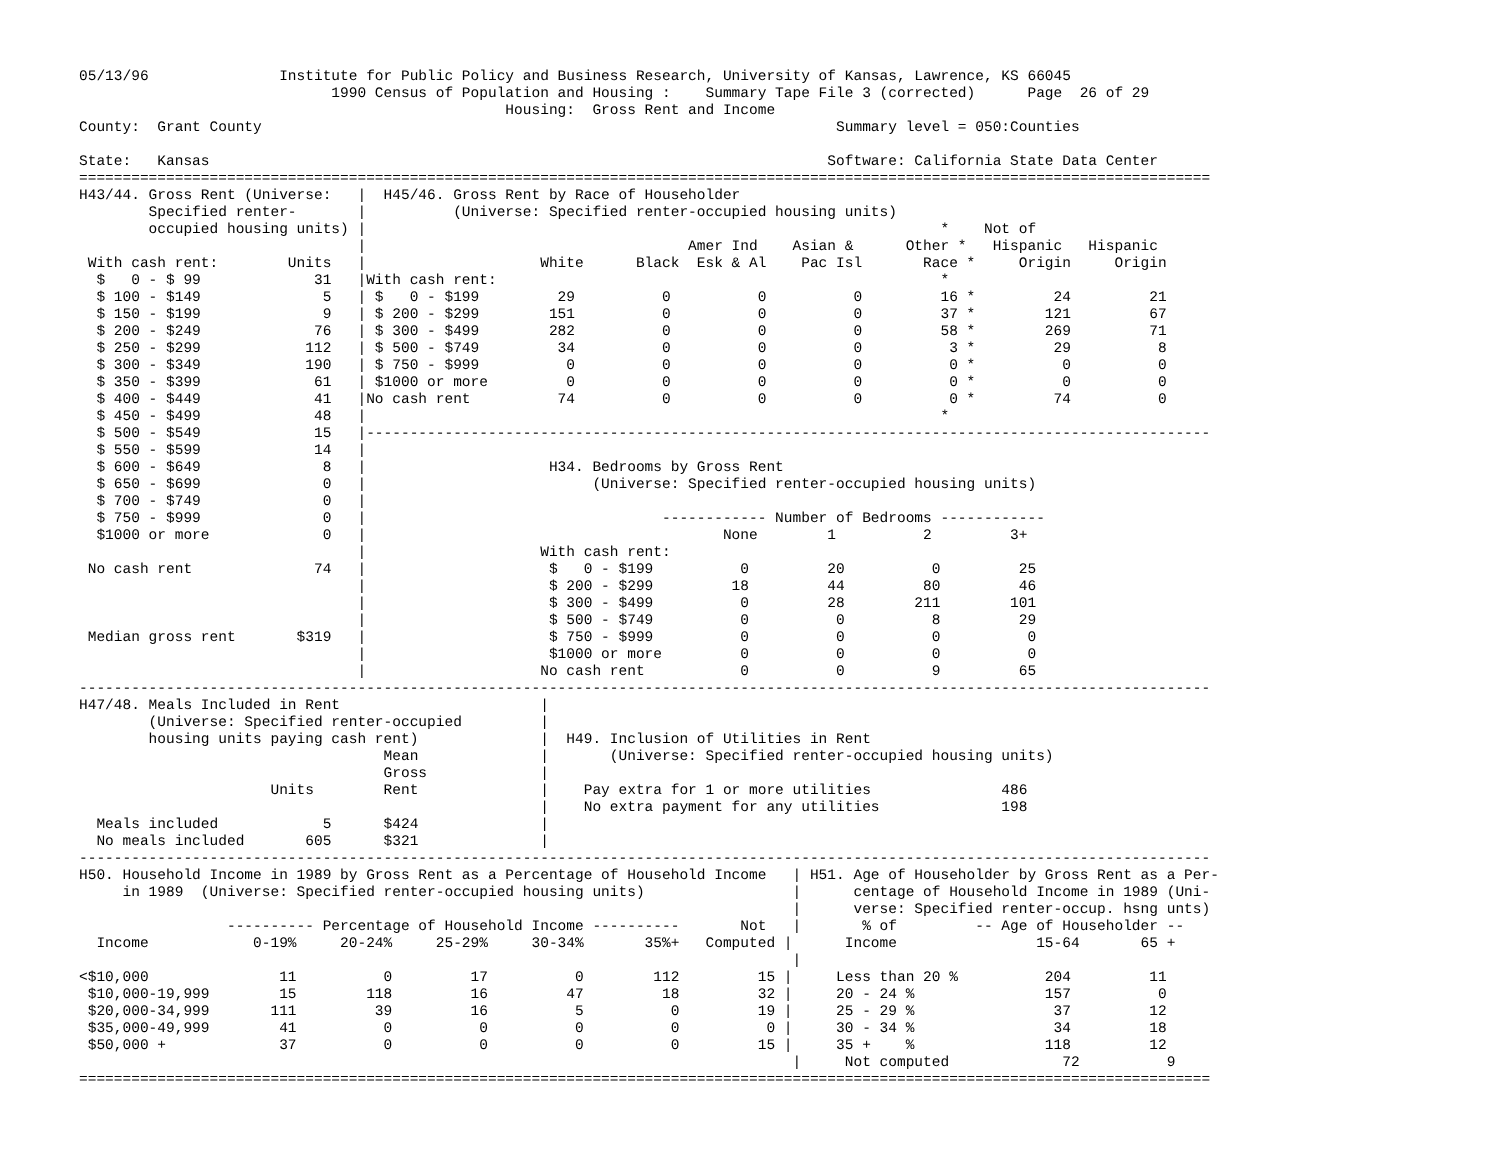05/13/96               Institute for Public Policy and Business Research, University of Kansas, Lawrence, KS 66045
                             1990 Census of Population and Housing :    Summary Tape File 3 (corrected)      Page  26 of 29
                                                 Housing:  Gross Rent and Income
County:  Grant County                                                                  Summary level = 050:Counties

State:   Kansas                                                                       Software: California State Data Center
==================================================================================================================================
H43/44. Gross Rent (Universe:   |  H45/46. Gross Rent by Race of Householder
        Specified renter-       |          (Universe: Specified renter-occupied housing units)
        occupied housing units) |                                                                  *    Not of
                                |                                     Amer Ind    Asian &      Other *   Hispanic   Hispanic
 With cash rent:        Units   |                    White      Black  Esk & Al    Pac Isl       Race *     Origin     Origin
  $   0 - $ 99             31   |With cash rent:                                                   *
  $ 100 - $149              5   | $   0 - $199         29          0          0          0         16 *         24         21
  $ 150 - $199              9   | $ 200 - $299        151          0          0          0         37 *        121         67
  $ 200 - $249             76   | $ 300 - $499        282          0          0          0         58 *        269         71
  $ 250 - $299            112   | $ 500 - $749         34          0          0          0          3 *         29          8
  $ 300 - $349            190   | $ 750 - $999          0          0          0          0          0 *          0          0
  $ 350 - $399             61   | $1000 or more         0          0          0          0          0 *          0          0
  $ 400 - $449             41   |No cash rent          74          0          0          0          0 *         74          0
  $ 450 - $499             48   |                                                                  *
  $ 500 - $549             15   |-------------------------------------------------------------------------------------------------
  $ 550 - $599             14   |
  $ 600 - $649              8   |                     H34. Bedrooms by Gross Rent
  $ 650 - $699              0   |                          (Universe: Specified renter-occupied housing units)
  $ 700 - $749              0   |
  $ 750 - $999              0   |                                  ------------ Number of Bedrooms ------------
  $1000 or more             0   |                                         None        1          2         3+
                                |                    With cash rent:
 No cash rent              74   |                     $   0 - $199          0         20          0         25
                                |                     $ 200 - $299         18         44         80         46
                                |                     $ 300 - $499          0         28        211        101
                                |                     $ 500 - $749          0          0          8         29
 Median gross rent       $319   |                     $ 750 - $999          0          0          0          0
                                |                     $1000 or more         0          0          0          0
                                |                    No cash rent           0          0          9         65
----------------------------------------------------------------------------------------------------------------------------------
H47/48. Meals Included in Rent                       |
        (Universe: Specified renter-occupied         |
        housing units paying cash rent)              |  H49. Inclusion of Utilities in Rent
                                   Mean              |       (Universe: Specified renter-occupied housing units)
                                   Gross             |
                      Units        Rent              |    Pay extra for 1 or more utilities               486
                                                     |    No extra payment for any utilities              198
  Meals included            5      $424              |
  No meals included       605      $321              |
----------------------------------------------------------------------------------------------------------------------------------
H50. Household Income in 1989 by Gross Rent as a Percentage of Household Income   | H51. Age of Householder by Gross Rent as a Per-
     in 1989  (Universe: Specified renter-occupied housing units)                 |      centage of Household Income in 1989 (Uni-
                                                                                  |      verse: Specified renter-occup. hsng unts)
                 ---------- Percentage of Household Income ----------       Not   |       % of         -- Age of Householder --
  Income            0-19%     20-24%     25-29%     30-34%       35%+   Computed |      Income                15-64       65 +
                                                                                  |
<$10,000               11          0         17          0        112         15 |     Less than 20 %          204         11
 $10,000-19,999        15        118         16         47         18         32 |     20 - 24 %               157          0
 $20,000-34,999       111         39         16          5          0         19 |     25 - 29 %                37         12
 $35,000-49,999        41          0          0          0          0          0 |     30 - 34 %                34         18
 $50,000 +             37          0          0          0          0         15 |     35 +    %               118         12
                                                                                  |     Not computed             72          9
==================================================================================================================================